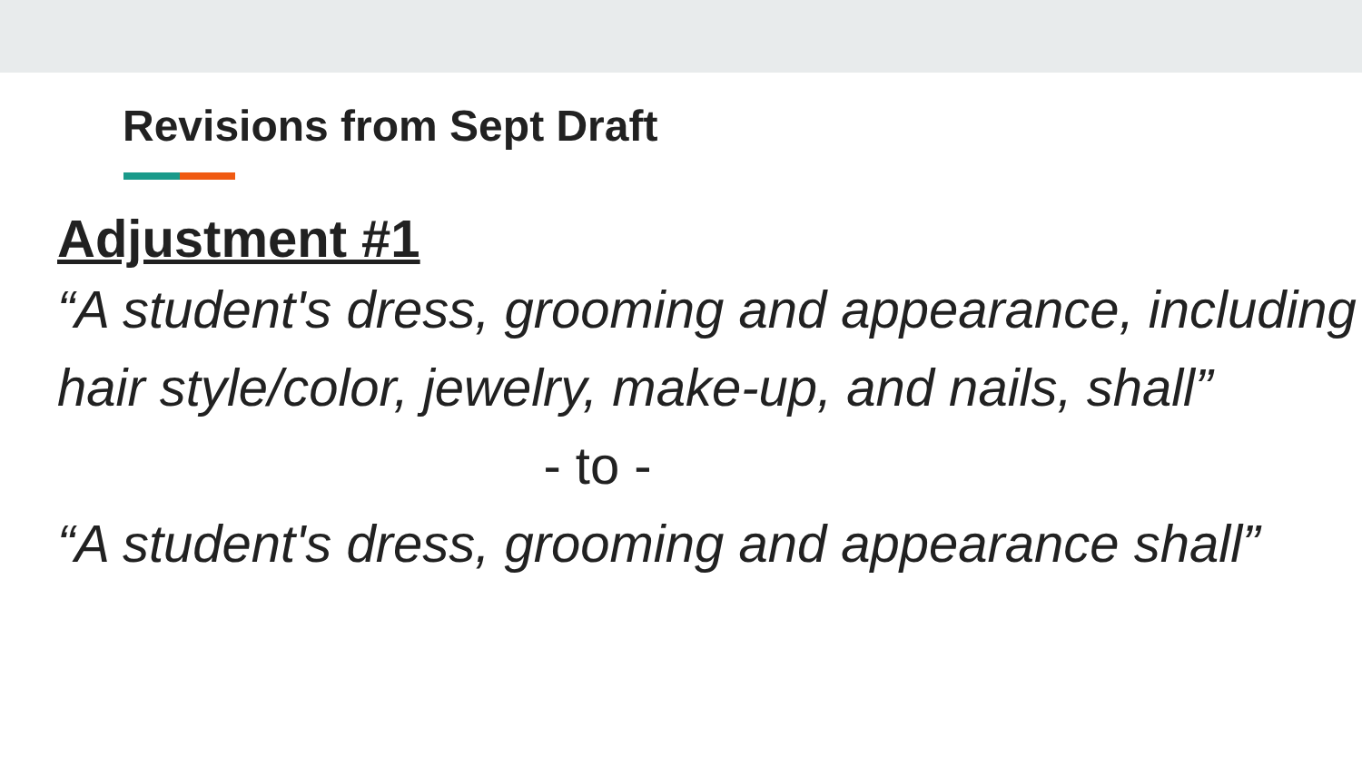Revisions from Sept Draft
Adjustment #1
“A student's dress, grooming and appearance, including hair style/color, jewelry, make-up, and nails, shall”
- to -
“A student's dress, grooming and appearance shall”